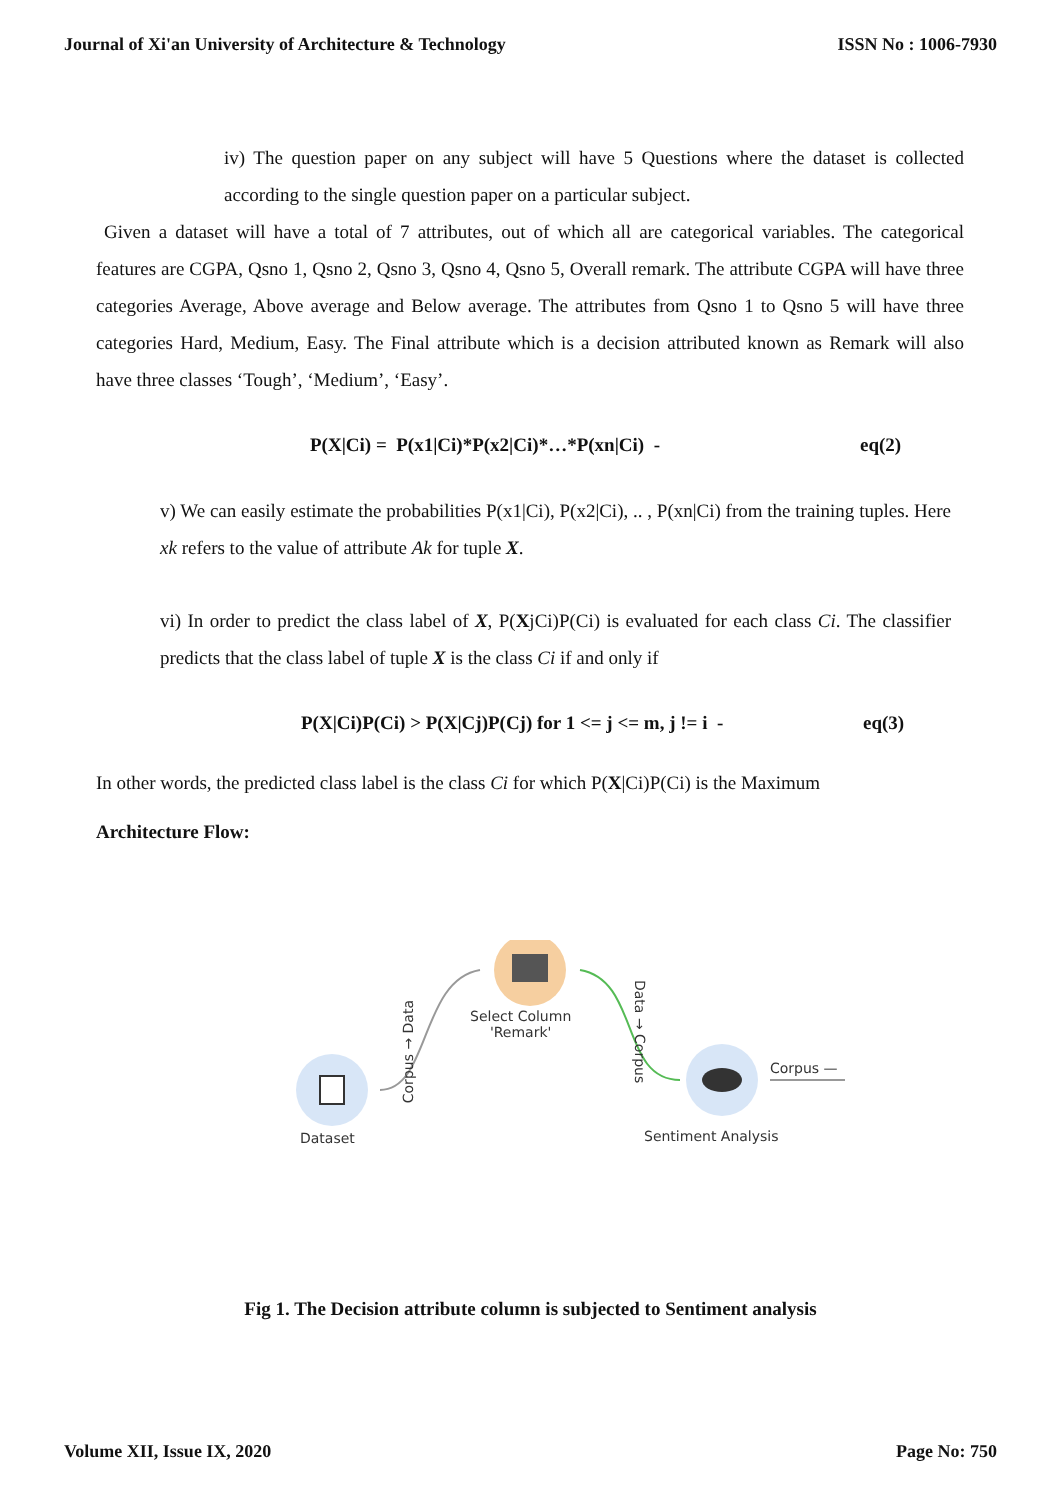Journal of Xi'an University of Architecture & Technology ISSN No : 1006-7930
iv) The question paper on any subject will have 5 Questions where the dataset is collected according to the single question paper on a particular subject.
Given a dataset will have a total of 7 attributes, out of which all are categorical variables. The categorical features are CGPA, Qsno 1, Qsno 2, Qsno 3, Qsno 4, Qsno 5, Overall remark. The attribute CGPA will have three categories Average, Above average and Below average. The attributes from Qsno 1 to Qsno 5 will have three categories Hard, Medium, Easy. The Final attribute which is a decision attributed known as Remark will also have three classes ‘Tough’, ‘Medium’, ‘Easy’.
P(X|Ci) = P(x1|Ci)*P(x2|Ci)*…*P(xn|Ci) - eq(2)
v) We can easily estimate the probabilities P(x1|Ci), P(x2|Ci), .. , P(xn|Ci) from the training tuples. Here xk refers to the value of attribute Ak for tuple X.
vi) In order to predict the class label of X, P(XjCi)P(Ci) is evaluated for each class Ci. The classifier predicts that the class label of tuple X is the class Ci if and only if
P(X|Ci)P(Ci) > P(X|Cj)P(Cj) for 1 <= j <= m, j != i - eq(3)
In other words, the predicted class label is the class Ci for which P(X|Ci)P(Ci) is the Maximum
Architecture Flow:
Dataset
Select Column
'Remark'
Sentiment Analysis
Corpus —
Corpus → Data
Data → Corpus
Fig 1. The Decision attribute column is subjected to Sentiment analysis
Volume XII, Issue IX, 2020 Page No: 750